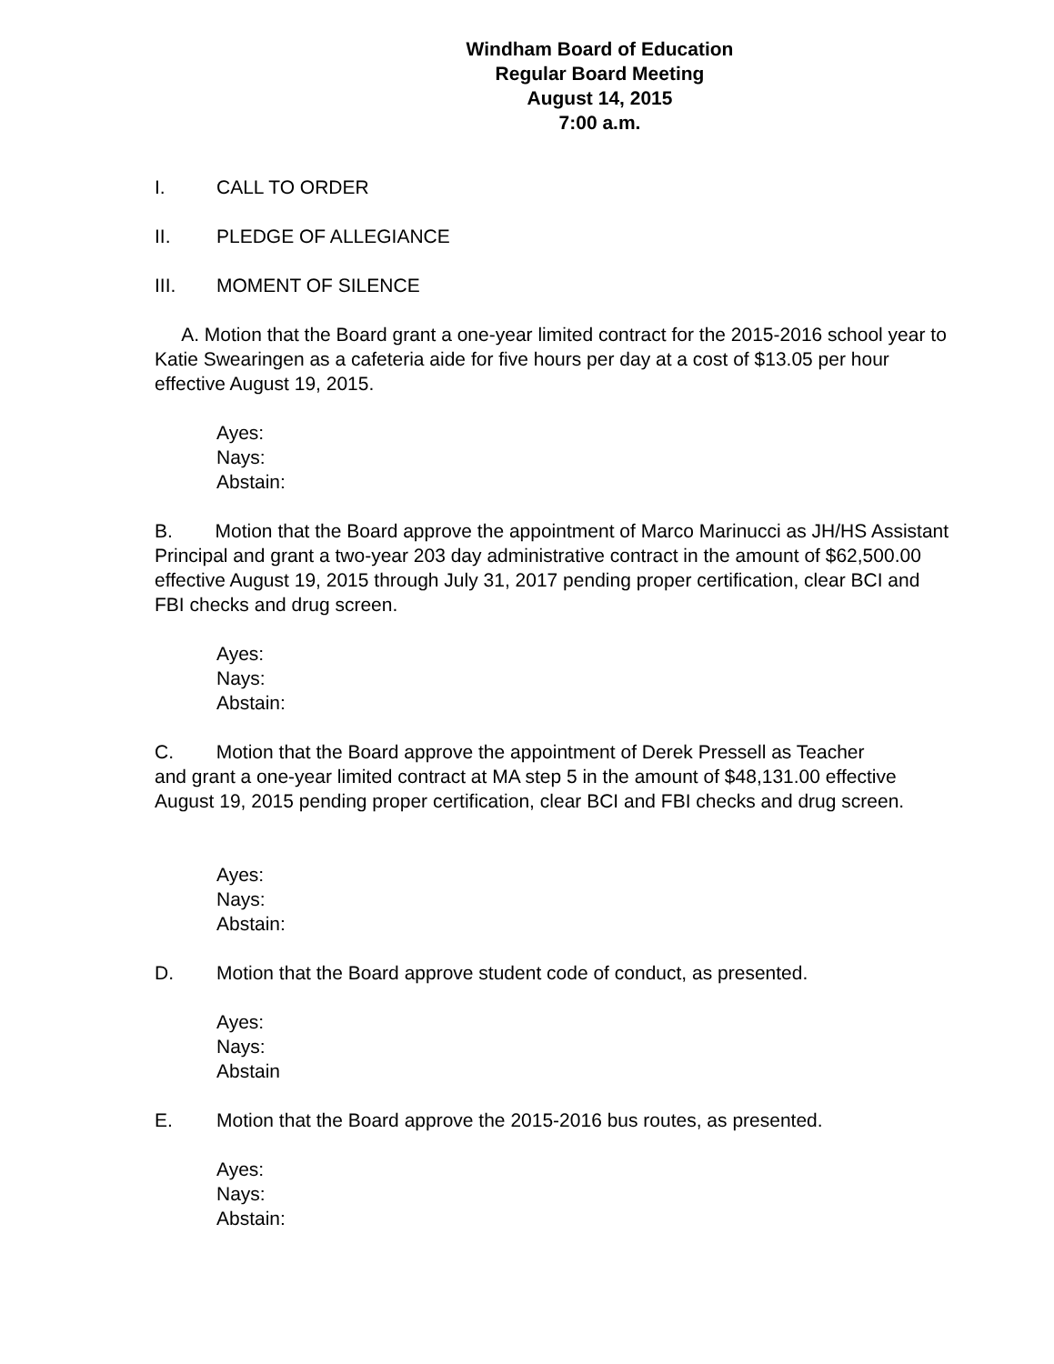Windham Board of Education
Regular Board Meeting
August 14, 2015
7:00 a.m.
I. CALL TO ORDER
II. PLEDGE OF ALLEGIANCE
III. MOMENT OF SILENCE
A. Motion that the Board grant a one-year limited contract for the 2015-2016 school year to Katie Swearingen as a cafeteria aide for five hours per day at a cost of $13.05 per hour effective August 19, 2015.
Ayes:
Nays:
Abstain:
B. Motion that the Board approve the appointment of Marco Marinucci as JH/HS Assistant Principal and grant a two-year 203 day administrative contract in the amount of $62,500.00 effective August 19, 2015 through July 31, 2017 pending proper certification, clear BCI and FBI checks and drug screen.
Ayes:
Nays:
Abstain:
C. Motion that the Board approve the appointment of Derek Pressell as Teacher
and grant a one-year limited contract at MA step 5 in the amount of $48,131.00 effective August 19, 2015 pending proper certification, clear BCI and FBI checks and drug screen.
Ayes:
Nays:
Abstain:
D. Motion that the Board approve student code of conduct, as presented.
Ayes:
Nays:
Abstain
E. Motion that the Board approve the 2015-2016 bus routes, as presented.
Ayes:
Nays:
Abstain: